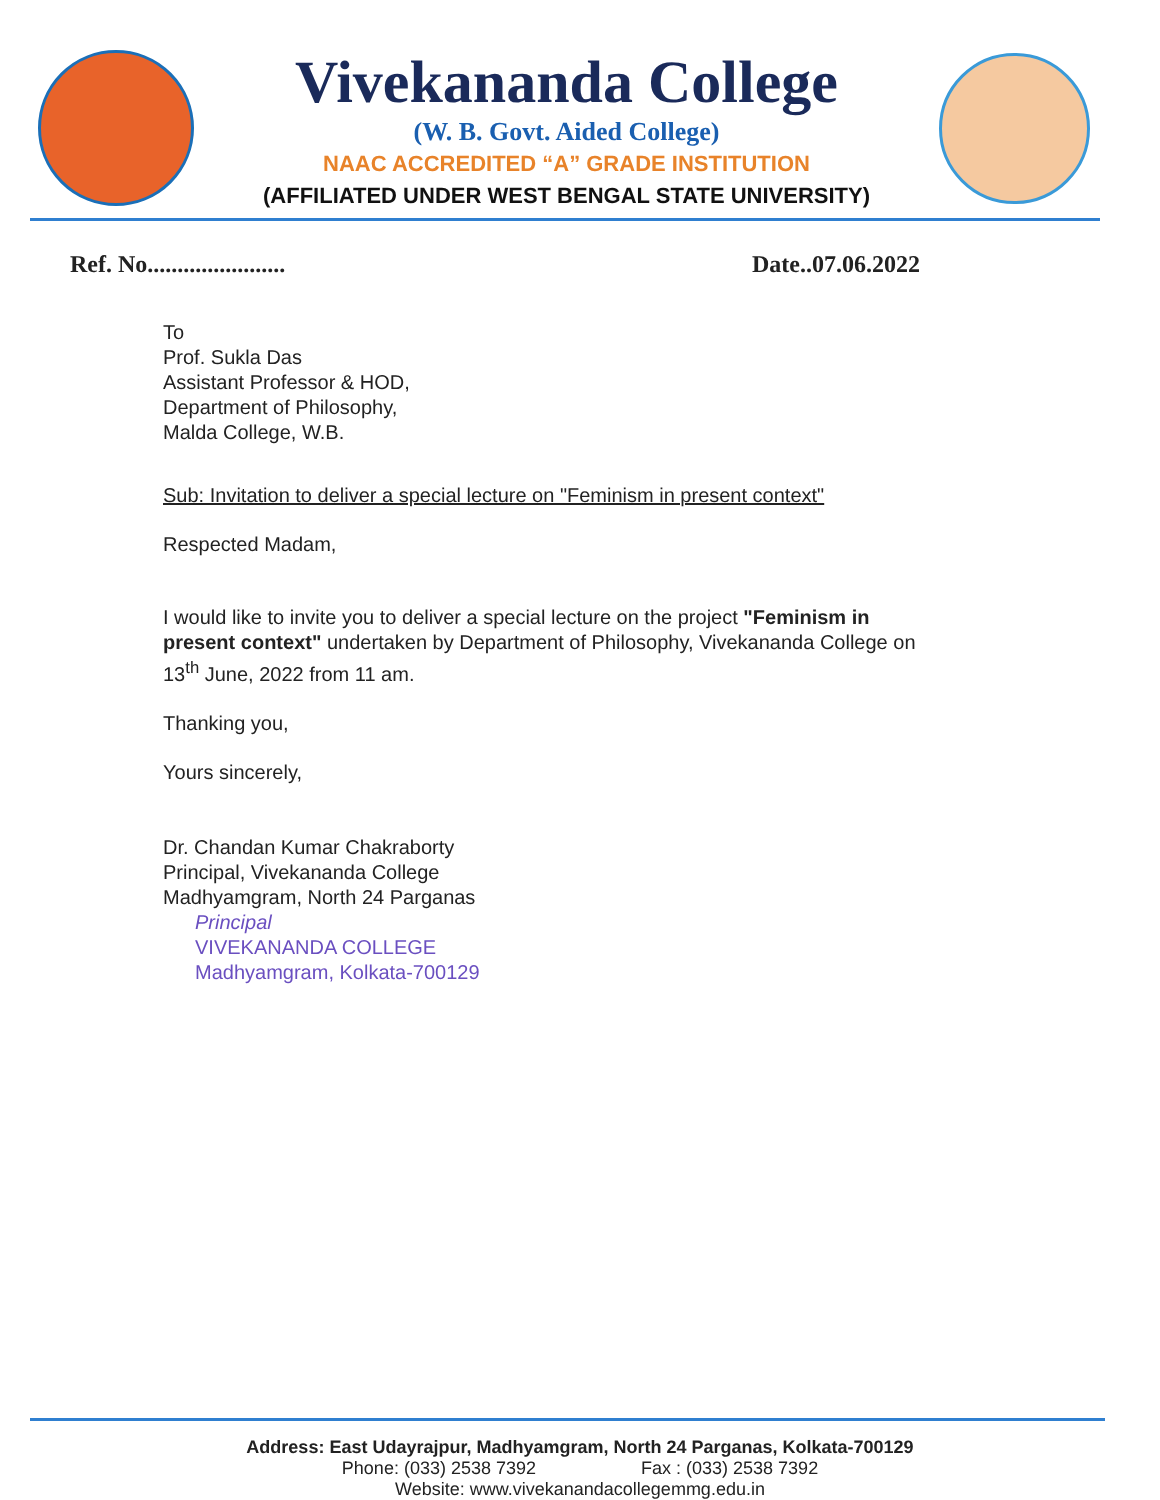Vivekananda College
(W. B. Govt. Aided College)
NAAC ACCREDITED “A” GRADE INSTITUTION
(AFFILIATED UNDER WEST BENGAL STATE UNIVERSITY)
Ref. No....................... Date..07.06.2022
To
Prof. Sukla Das
Assistant Professor & HOD,
Department of Philosophy,
Malda College, W.B.
Sub: Invitation to deliver a special lecture on "Feminism in present context"
Respected Madam,
I would like to invite you to deliver a special lecture on the project "Feminism in present context" undertaken by Department of Philosophy, Vivekananda College on 13<sup>th</sup> June, 2022 from 11 am.
Thanking you,
Yours sincerely,
Dr. Chandan Kumar Chakraborty
Principal, Vivekananda College
Madhyamgram, North 24 Parganas
Principal
VIVEKANANDA COLLEGE
Madhyamgram, Kolkata-700129
Address: East Udayrajpur, Madhyamgram, North 24 Parganas, Kolkata-700129
Phone: (033) 2538 7392 Fax : (033) 2538 7392
Website: www.vivekanandacollegemmg.edu.in